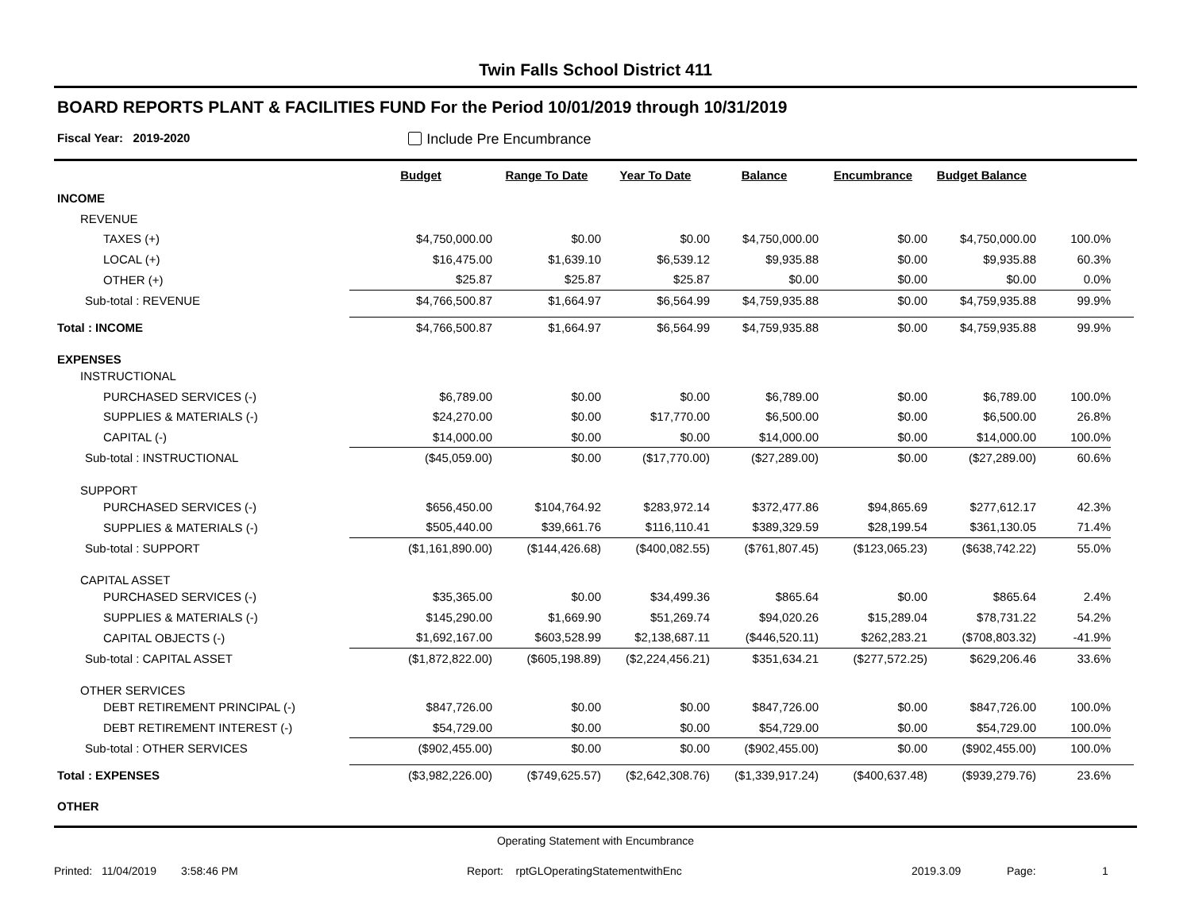Twin Falls School District 411
BOARD REPORTS PLANT & FACILITIES FUND For the Period 10/01/2019 through 10/31/2019
Fiscal Year: 2019-2020 Include Pre Encumbrance
| | Budget | Range To Date | Year To Date | Balance | Encumbrance | Budget Balance | | |
| --- | --- | --- | --- | --- | --- | --- | --- | --- |
| INCOME | | | | | | | | |
| REVENUE | | | | | | | | |
| TAXES (+) | $4,750,000.00 | $0.00 | $0.00 | $4,750,000.00 | $0.00 | $4,750,000.00 | 100.0% | |
| LOCAL (+) | $16,475.00 | $1,639.10 | $6,539.12 | $9,935.88 | $0.00 | $9,935.88 | 60.3% | |
| OTHER (+) | $25.87 | $25.87 | $25.87 | $0.00 | $0.00 | $0.00 | 0.0% | |
| Sub-total : REVENUE | $4,766,500.87 | $1,664.97 | $6,564.99 | $4,759,935.88 | $0.00 | $4,759,935.88 | 99.9% | |
| Total : INCOME | $4,766,500.87 | $1,664.97 | $6,564.99 | $4,759,935.88 | $0.00 | $4,759,935.88 | 99.9% | |
| EXPENSES | | | | | | | | |
| INSTRUCTIONAL | | | | | | | | |
| PURCHASED SERVICES (-) | $6,789.00 | $0.00 | $0.00 | $6,789.00 | $0.00 | $6,789.00 | 100.0% | |
| SUPPLIES & MATERIALS (-) | $24,270.00 | $0.00 | $17,770.00 | $6,500.00 | $0.00 | $6,500.00 | 26.8% | |
| CAPITAL (-) | $14,000.00 | $0.00 | $0.00 | $14,000.00 | $0.00 | $14,000.00 | 100.0% | |
| Sub-total : INSTRUCTIONAL | ($45,059.00) | $0.00 | ($17,770.00) | ($27,289.00) | $0.00 | ($27,289.00) | 60.6% | |
| SUPPORT | | | | | | | | |
| PURCHASED SERVICES (-) | $656,450.00 | $104,764.92 | $283,972.14 | $372,477.86 | $94,865.69 | $277,612.17 | 42.3% | |
| SUPPLIES & MATERIALS (-) | $505,440.00 | $39,661.76 | $116,110.41 | $389,329.59 | $28,199.54 | $361,130.05 | 71.4% | |
| Sub-total : SUPPORT | ($1,161,890.00) | ($144,426.68) | ($400,082.55) | ($761,807.45) | ($123,065.23) | ($638,742.22) | 55.0% | |
| CAPITAL ASSET | | | | | | | | |
| PURCHASED SERVICES (-) | $35,365.00 | $0.00 | $34,499.36 | $865.64 | $0.00 | $865.64 | 2.4% | |
| SUPPLIES & MATERIALS (-) | $145,290.00 | $1,669.90 | $51,269.74 | $94,020.26 | $15,289.04 | $78,731.22 | 54.2% | |
| CAPITAL OBJECTS (-) | $1,692,167.00 | $603,528.99 | $2,138,687.11 | ($446,520.11) | $262,283.21 | ($708,803.32) | -41.9% | |
| Sub-total : CAPITAL ASSET | ($1,872,822.00) | ($605,198.89) | ($2,224,456.21) | $351,634.21 | ($277,572.25) | $629,206.46 | 33.6% | |
| OTHER SERVICES | | | | | | | | |
| DEBT RETIREMENT PRINCIPAL (-) | $847,726.00 | $0.00 | $0.00 | $847,726.00 | $0.00 | $847,726.00 | 100.0% | |
| DEBT RETIREMENT INTEREST (-) | $54,729.00 | $0.00 | $0.00 | $54,729.00 | $0.00 | $54,729.00 | 100.0% | |
| Sub-total : OTHER SERVICES | ($902,455.00) | $0.00 | $0.00 | ($902,455.00) | $0.00 | ($902,455.00) | 100.0% | |
| Total : EXPENSES | ($3,982,226.00) | ($749,625.57) | ($2,642,308.76) | ($1,339,917.24) | ($400,637.48) | ($939,279.76) | 23.6% | |
| OTHER | | | | | | | | |
Operating Statement with Encumbrance
Printed: 11/04/2019 3:58:46 PM Report: rptGLOperatingStatementwithEnc 2019.3.09 Page: 1